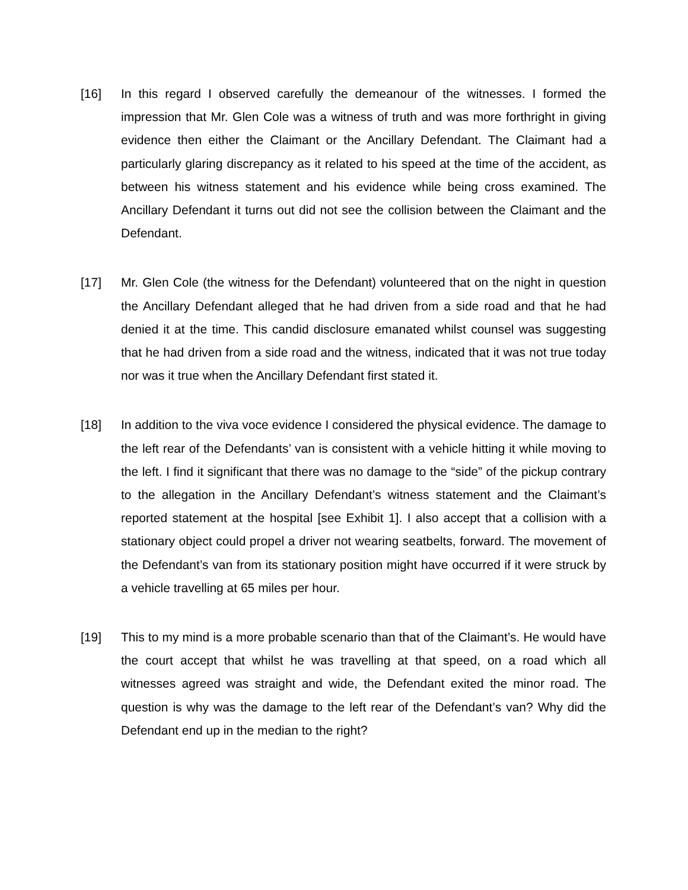[16] In this regard I observed carefully the demeanour of the witnesses. I formed the impression that Mr. Glen Cole was a witness of truth and was more forthright in giving evidence then either the Claimant or the Ancillary Defendant. The Claimant had a particularly glaring discrepancy as it related to his speed at the time of the accident, as between his witness statement and his evidence while being cross examined. The Ancillary Defendant it turns out did not see the collision between the Claimant and the Defendant.
[17] Mr. Glen Cole (the witness for the Defendant) volunteered that on the night in question the Ancillary Defendant alleged that he had driven from a side road and that he had denied it at the time. This candid disclosure emanated whilst counsel was suggesting that he had driven from a side road and the witness, indicated that it was not true today nor was it true when the Ancillary Defendant first stated it.
[18] In addition to the viva voce evidence I considered the physical evidence. The damage to the left rear of the Defendants’ van is consistent with a vehicle hitting it while moving to the left. I find it significant that there was no damage to the “side” of the pickup contrary to the allegation in the Ancillary Defendant’s witness statement and the Claimant’s reported statement at the hospital [see Exhibit 1]. I also accept that a collision with a stationary object could propel a driver not wearing seatbelts, forward. The movement of the Defendant’s van from its stationary position might have occurred if it were struck by a vehicle travelling at 65 miles per hour.
[19] This to my mind is a more probable scenario than that of the Claimant’s. He would have the court accept that whilst he was travelling at that speed, on a road which all witnesses agreed was straight and wide, the Defendant exited the minor road. The question is why was the damage to the left rear of the Defendant’s van? Why did the Defendant end up in the median to the right?